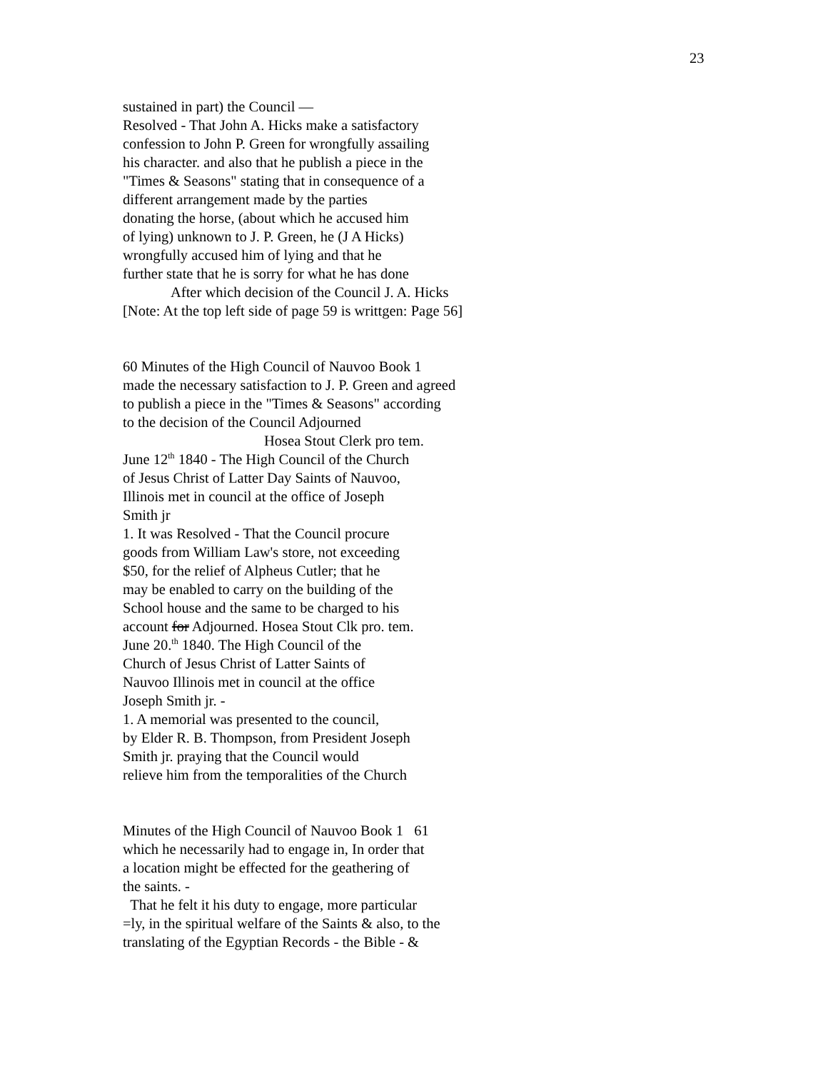23
sustained in part) the Council —
Resolved - That John A. Hicks make a satisfactory
confession to John P. Green for wrongfully assailing
his character. and also that he publish a piece in the
"Times & Seasons" stating that in consequence of a
different arrangement made by the parties
donating the horse, (about which he accused him
of lying) unknown to J. P. Green, he (J A Hicks)
wrongfully accused him of lying and that he
further state that he is sorry for what he has done
After which decision of the Council J. A. Hicks
[Note: At the top left side of page 59 is writtgen: Page 56]
60 Minutes of the High Council of Nauvoo Book 1
made the necessary satisfaction to J. P. Green and agreed
to publish a piece in the "Times & Seasons" according
to the decision of the Council Adjourned
Hosea Stout Clerk pro tem.
June 12<sup>th</sup> 1840 - The High Council of the Church
of Jesus Christ of Latter Day Saints of Nauvoo,
Illinois met in council at the office of Joseph
Smith jr
1. It was Resolved - That the Council procure
goods from William Law's store, not exceeding
$50, for the relief of Alpheus Cutler; that he
may be enabled to carry on the building of the
School house and the same to be charged to his
account for Adjourned. Hosea Stout Clk pro. tem.
June 20.<sup>th</sup> 1840. The High Council of the
Church of Jesus Christ of Latter Saints of
Nauvoo Illinois met in council at the office
Joseph Smith jr. -
1. A memorial was presented to the council,
by Elder R. B. Thompson, from President Joseph
Smith jr. praying that the Council would
relieve him from the temporalities of the Church
Minutes of the High Council of Nauvoo Book 1 61
which he necessarily had to engage in, In order that
a location might be effected for the geathering of
the saints. -
That he felt it his duty to engage, more particular
=ly, in the spiritual welfare of the Saints & also, to the
translating of the Egyptian Records - the Bible - &